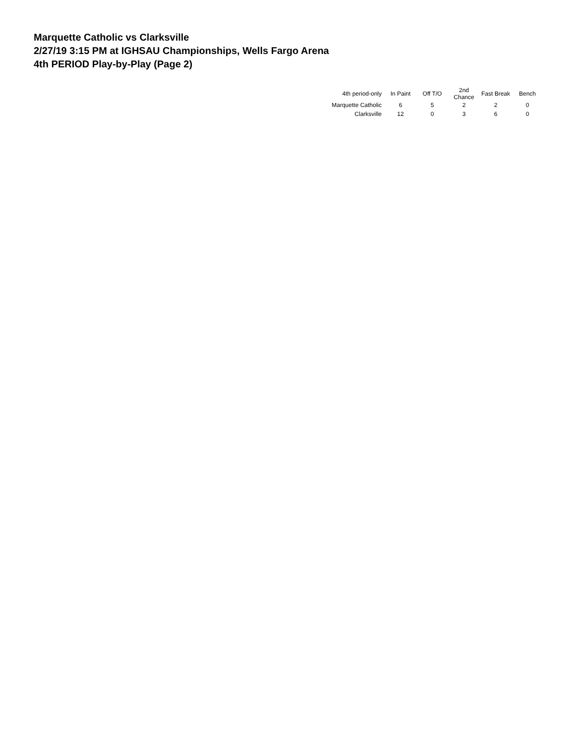Marquette Catholic vs Clarksville
2/27/19 3:15 PM at IGHSAU Championships, Wells Fargo Arena
4th PERIOD Play-by-Play (Page 2)
| 4th period-only | In Paint | Off T/O | 2nd Chance | Fast Break | Bench |
| --- | --- | --- | --- | --- | --- |
| Marquette Catholic | 6 | 5 | 2 | 2 | 0 |
| Clarksville | 12 | 0 | 3 | 6 | 0 |